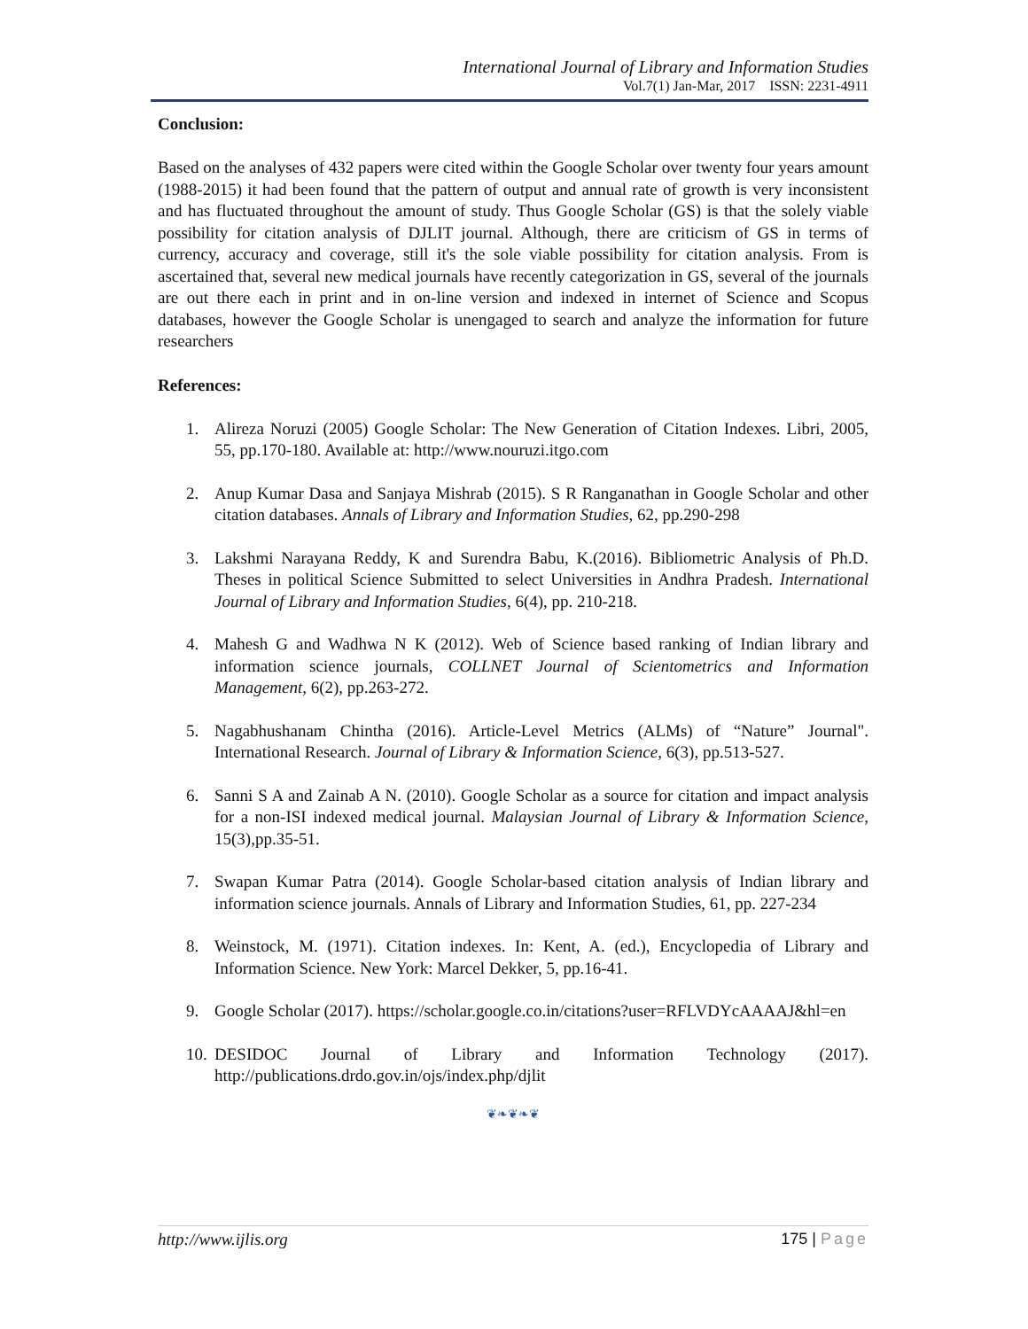International Journal of Library and Information Studies
Vol.7(1) Jan-Mar, 2017 ISSN: 2231-4911
Conclusion:
Based on the analyses of 432 papers were cited within the Google Scholar over twenty four years amount (1988-2015) it had been found that the pattern of output and annual rate of growth is very inconsistent and has fluctuated throughout the amount of study. Thus Google Scholar (GS) is that the solely viable possibility for citation analysis of DJLIT journal. Although, there are criticism of GS in terms of currency, accuracy and coverage, still it's the sole viable possibility for citation analysis. From is ascertained that, several new medical journals have recently categorization in GS, several of the journals are out there each in print and in on-line version and indexed in internet of Science and Scopus databases, however the Google Scholar is unengaged to search and analyze the information for future researchers
References:
1. Alireza Noruzi (2005) Google Scholar: The New Generation of Citation Indexes. Libri, 2005, 55, pp.170-180. Available at: http://www.nouruzi.itgo.com
2. Anup Kumar Dasa and Sanjaya Mishrab (2015). S R Ranganathan in Google Scholar and other citation databases. Annals of Library and Information Studies, 62, pp.290-298
3. Lakshmi Narayana Reddy, K and Surendra Babu, K.(2016). Bibliometric Analysis of Ph.D. Theses in political Science Submitted to select Universities in Andhra Pradesh. International Journal of Library and Information Studies, 6(4), pp. 210-218.
4. Mahesh G and Wadhwa N K (2012). Web of Science based ranking of Indian library and information science journals, COLLNET Journal of Scientometrics and Information Management, 6(2), pp.263-272.
5. Nagabhushanam Chintha (2016). Article-Level Metrics (ALMs) of “Nature” Journal". International Research. Journal of Library & Information Science, 6(3), pp.513-527.
6. Sanni S A and Zainab A N. (2010). Google Scholar as a source for citation and impact analysis for a non-ISI indexed medical journal. Malaysian Journal of Library & Information Science, 15(3),pp.35-51.
7. Swapan Kumar Patra (2014). Google Scholar-based citation analysis of Indian library and information science journals. Annals of Library and Information Studies, 61, pp. 227-234
8. Weinstock, M. (1971). Citation indexes. In: Kent, A. (ed.), Encyclopedia of Library and Information Science. New York: Marcel Dekker, 5, pp.16-41.
9. Google Scholar (2017). https://scholar.google.co.in/citations?user=RFLVDYcAAAAJ&hl=en
10. DESIDOC Journal of Library and Information Technology (2017). http://publications.drdo.gov.in/ojs/index.php/djlit
❦❧❦❧❦
http://www.ijlis.org 175 | Page